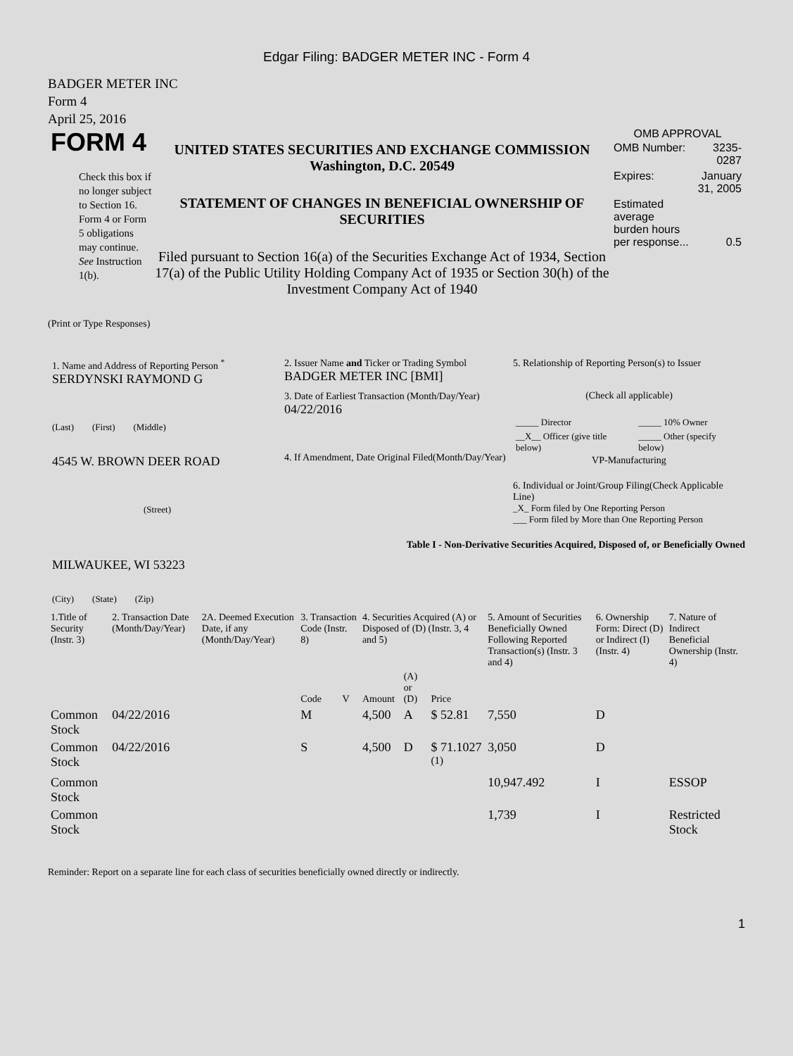Edgar Filing: BADGER METER INC - Form 4
BADGER METER INC
Form 4
April 25, 2016
FORM 4
Check this box if no longer subject to Section 16. Form 4 or Form 5 obligations may continue. See Instruction 1(b).
UNITED STATES SECURITIES AND EXCHANGE COMMISSION
Washington, D.C. 20549
STATEMENT OF CHANGES IN BENEFICIAL OWNERSHIP OF SECURITIES
Filed pursuant to Section 16(a) of the Securities Exchange Act of 1934, Section 17(a) of the Public Utility Holding Company Act of 1935 or Section 30(h) of the Investment Company Act of 1940
OMB APPROVAL
| OMB Number: | 3235-0287 |
| Expires: | January 31, 2005 |
| Estimated average burden hours per response... | 0.5 |
(Print or Type Responses)
1. Name and Address of Reporting Person <sup>*</sup>
SERDYNSKI RAYMOND G
(Last) (First) (Middle)
4545 W. BROWN DEER ROAD
(Street)
MILWAUKEE, WI 53223
(City) (State) (Zip)
2. Issuer Name and Ticker or Trading Symbol
BADGER METER INC [BMI]
3. Date of Earliest Transaction (Month/Day/Year)
04/22/2016
4. If Amendment, Date Original Filed(Month/Day/Year)
5. Relationship of Reporting Person(s) to Issuer
(Check all applicable)
| _____ Director | _____ 10% Owner |
| __X__ Officer (give title below) | _____ Other (specify below) |
VP-Manufacturing
6. Individual or Joint/Group Filing(Check Applicable Line)
_X_ Form filed by One Reporting Person
___ Form filed by More than One Reporting Person
Table I - Non-Derivative Securities Acquired, Disposed of, or Beneficially Owned
| 1.Title of Security (Instr. 3) | 2. Transaction Date (Month/Day/Year) | 2A. Deemed Execution Date, if any (Month/Day/Year) | 3. Transaction Code (Instr. 8) | | 4. Securities Acquired (A) or Disposed of (D) (Instr. 3, 4 and 5) | | | 5. Amount of Securities Beneficially Owned Following Reported Transaction(s) (Instr. 3 and 4) | 6. Ownership Form: Direct (D) or Indirect (I) (Instr. 4) | 7. Nature of Indirect Beneficial Ownership (Instr. 4) |
| --- | --- | --- | --- | --- | --- | --- | --- | --- | --- | --- |
| | | | Code | V | Amount | (A) or (D) | Price | | | |
| Common Stock | 04/22/2016 | | M | | 4,500 | A | $ 52.81 | 7,550 | D | |
| Common Stock | 04/22/2016 | | S | | 4,500 | D | $ 71.1027 <sup>(1)</sup> | 3,050 | D | |
| Common Stock | | | | | | | | 10,947.492 | I | ESSOP |
| Common Stock | | | | | | | | 1,739 | I | Restricted Stock |
Reminder: Report on a separate line for each class of securities beneficially owned directly or indirectly.
1